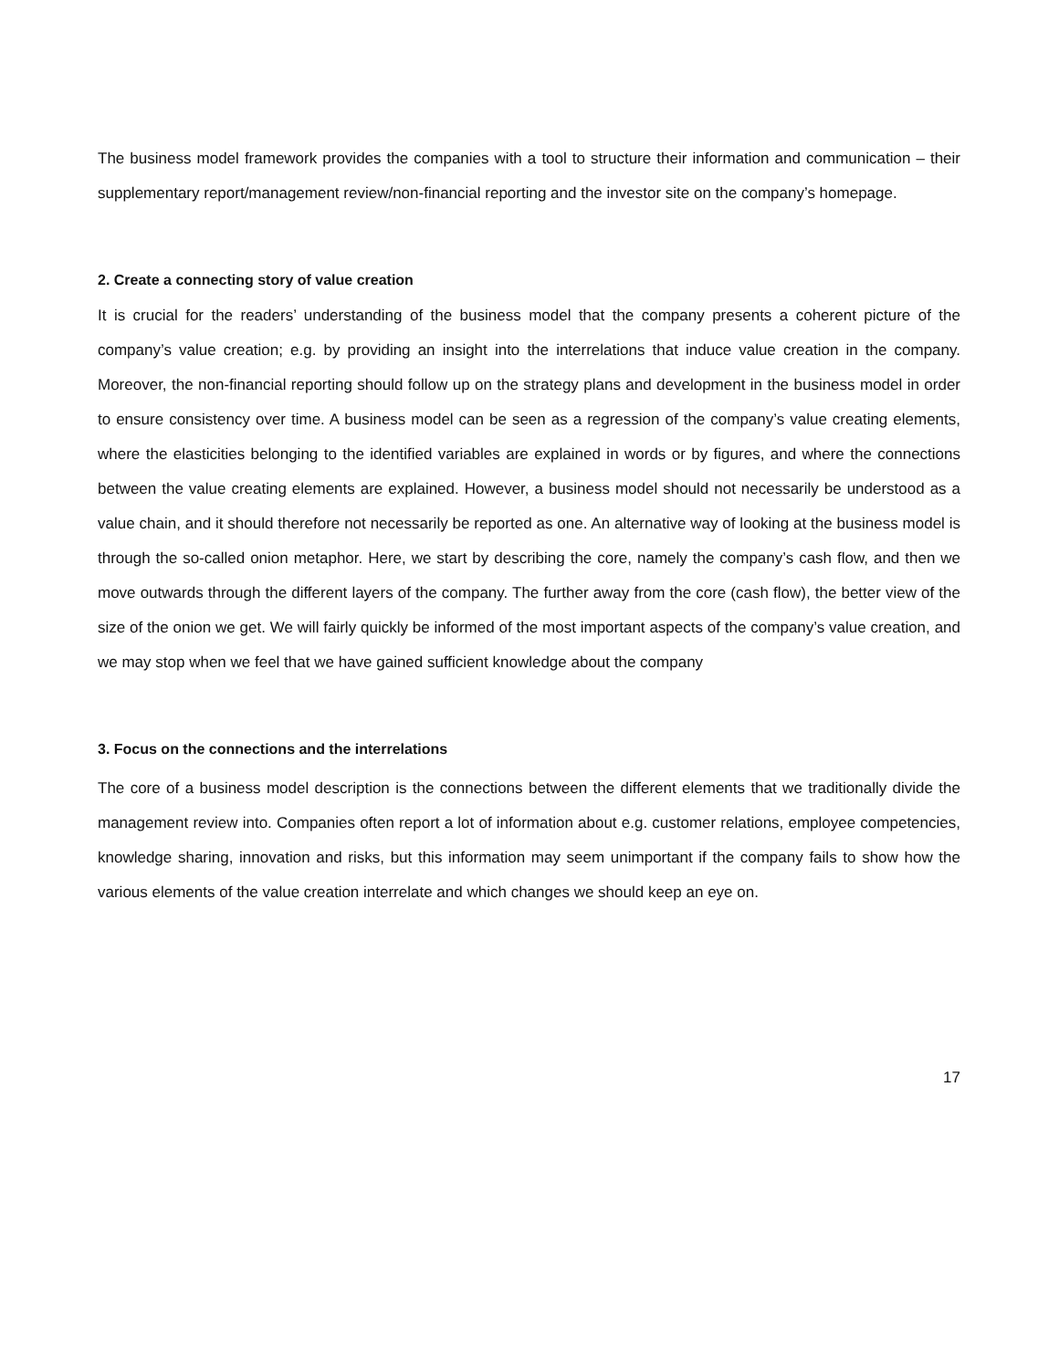The business model framework provides the companies with a tool to structure their information and communication – their supplementary report/management review/non-financial reporting and the investor site on the company’s homepage.
2. Create a connecting story of value creation
It is crucial for the readers’ understanding of the business model that the company presents a coherent picture of the company’s value creation; e.g. by providing an insight into the interrelations that induce value creation in the company. Moreover, the non-financial reporting should follow up on the strategy plans and development in the business model in order to ensure consistency over time. A business model can be seen as a regression of the company’s value creating elements, where the elasticities belonging to the identified variables are explained in words or by figures, and where the connections between the value creating elements are explained. However, a business model should not necessarily be understood as a value chain, and it should therefore not necessarily be reported as one. An alternative way of looking at the business model is through the so-called onion metaphor. Here, we start by describing the core, namely the company’s cash flow, and then we move outwards through the different layers of the company. The further away from the core (cash flow), the better view of the size of the onion we get. We will fairly quickly be informed of the most important aspects of the company’s value creation, and we may stop when we feel that we have gained sufficient knowledge about the company
3. Focus on the connections and the interrelations
The core of a business model description is the connections between the different elements that we traditionally divide the management review into. Companies often report a lot of information about e.g. customer relations, employee competencies, knowledge sharing, innovation and risks, but this information may seem unimportant if the company fails to show how the various elements of the value creation interrelate and which changes we should keep an eye on.
17